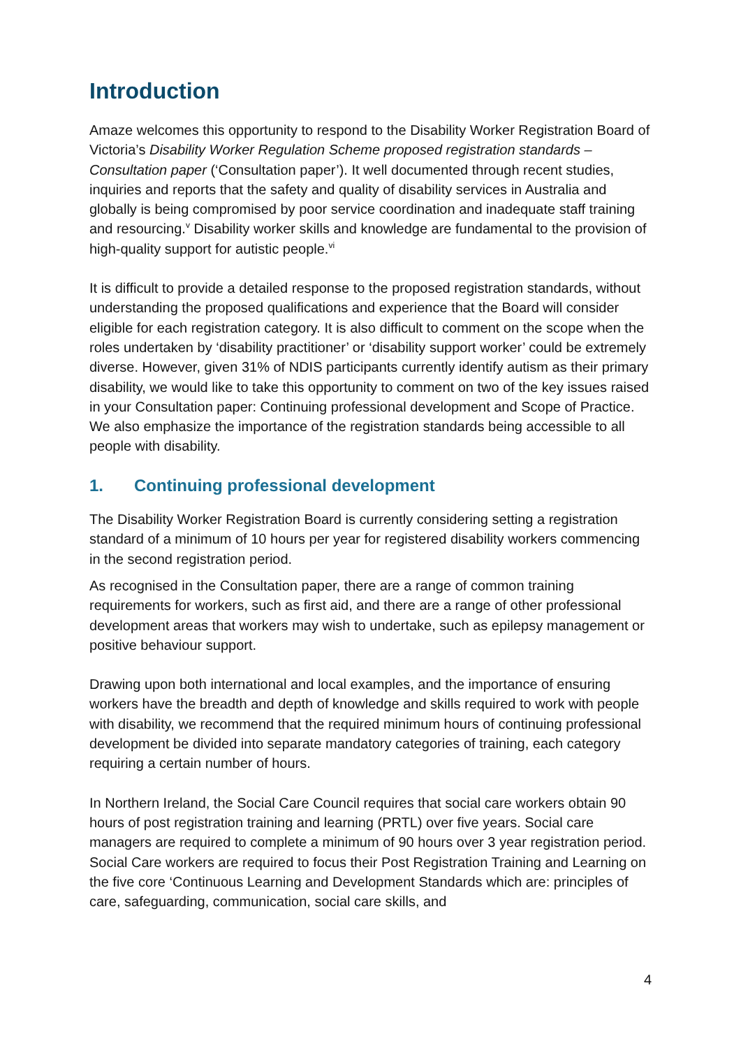Introduction
Amaze welcomes this opportunity to respond to the Disability Worker Registration Board of Victoria’s Disability Worker Regulation Scheme proposed registration standards – Consultation paper (‘Consultation paper’). It well documented through recent studies, inquiries and reports that the safety and quality of disability services in Australia and globally is being compromised by poor service coordination and inadequate staff training and resourcing.<sup>v</sup> Disability worker skills and knowledge are fundamental to the provision of high-quality support for autistic people.<sup>vi</sup>
It is difficult to provide a detailed response to the proposed registration standards, without understanding the proposed qualifications and experience that the Board will consider eligible for each registration category. It is also difficult to comment on the scope when the roles undertaken by ‘disability practitioner’ or ‘disability support worker’ could be extremely diverse. However, given 31% of NDIS participants currently identify autism as their primary disability, we would like to take this opportunity to comment on two of the key issues raised in your Consultation paper: Continuing professional development and Scope of Practice. We also emphasize the importance of the registration standards being accessible to all people with disability.
1. Continuing professional development
The Disability Worker Registration Board is currently considering setting a registration standard of a minimum of 10 hours per year for registered disability workers commencing in the second registration period.
As recognised in the Consultation paper, there are a range of common training requirements for workers, such as first aid, and there are a range of other professional development areas that workers may wish to undertake, such as epilepsy management or positive behaviour support.
Drawing upon both international and local examples, and the importance of ensuring workers have the breadth and depth of knowledge and skills required to work with people with disability, we recommend that the required minimum hours of continuing professional development be divided into separate mandatory categories of training, each category requiring a certain number of hours.
In Northern Ireland, the Social Care Council requires that social care workers obtain 90 hours of post registration training and learning (PRTL) over five years. Social care managers are required to complete a minimum of 90 hours over 3 year registration period. Social Care workers are required to focus their Post Registration Training and Learning on the five core ‘Continuous Learning and Development Standards which are: principles of care, safeguarding, communication, social care skills, and
4